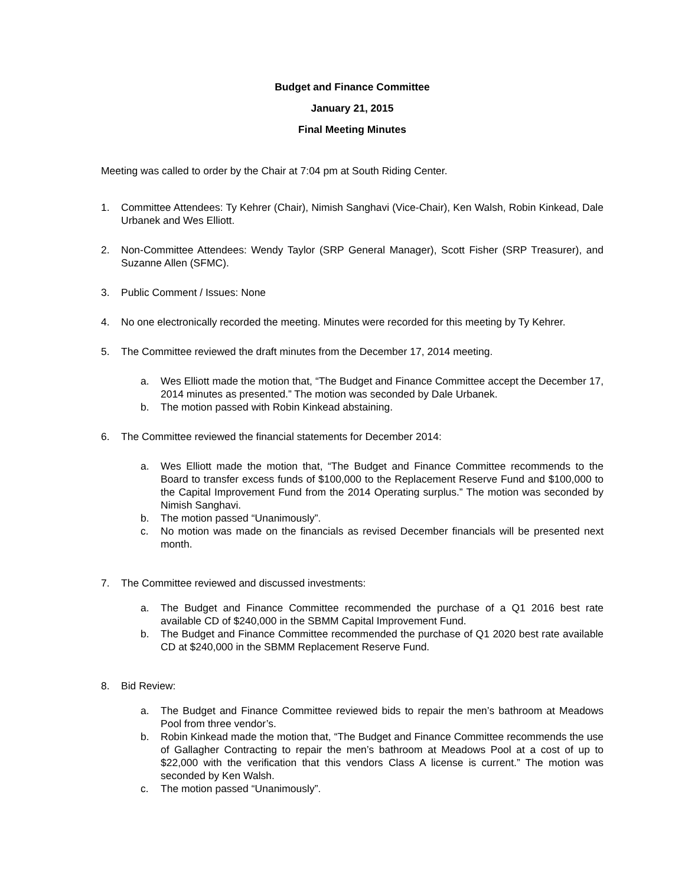Budget and Finance Committee
January 21, 2015
Final Meeting Minutes
Meeting was called to order by the Chair at 7:04 pm at South Riding Center.
1. Committee Attendees: Ty Kehrer (Chair), Nimish Sanghavi (Vice-Chair), Ken Walsh, Robin Kinkead, Dale Urbanek and Wes Elliott.
2. Non-Committee Attendees: Wendy Taylor (SRP General Manager), Scott Fisher (SRP Treasurer), and Suzanne Allen (SFMC).
3. Public Comment / Issues: None
4. No one electronically recorded the meeting. Minutes were recorded for this meeting by Ty Kehrer.
5. The Committee reviewed the draft minutes from the December 17, 2014 meeting.
a. Wes Elliott made the motion that, “The Budget and Finance Committee accept the December 17, 2014 minutes as presented.” The motion was seconded by Dale Urbanek.
b. The motion passed with Robin Kinkead abstaining.
6. The Committee reviewed the financial statements for December 2014:
a. Wes Elliott made the motion that, “The Budget and Finance Committee recommends to the Board to transfer excess funds of $100,000 to the Replacement Reserve Fund and $100,000 to the Capital Improvement Fund from the 2014 Operating surplus.” The motion was seconded by Nimish Sanghavi.
b. The motion passed “Unanimously”.
c. No motion was made on the financials as revised December financials will be presented next month.
7. The Committee reviewed and discussed investments:
a. The Budget and Finance Committee recommended the purchase of a Q1 2016 best rate available CD of $240,000 in the SBMM Capital Improvement Fund.
b. The Budget and Finance Committee recommended the purchase of Q1 2020 best rate available CD at $240,000 in the SBMM Replacement Reserve Fund.
8. Bid Review:
a. The Budget and Finance Committee reviewed bids to repair the men’s bathroom at Meadows Pool from three vendor’s.
b. Robin Kinkead made the motion that, “The Budget and Finance Committee recommends the use of Gallagher Contracting to repair the men’s bathroom at Meadows Pool at a cost of up to $22,000 with the verification that this vendors Class A license is current.” The motion was seconded by Ken Walsh.
c. The motion passed “Unanimously”.